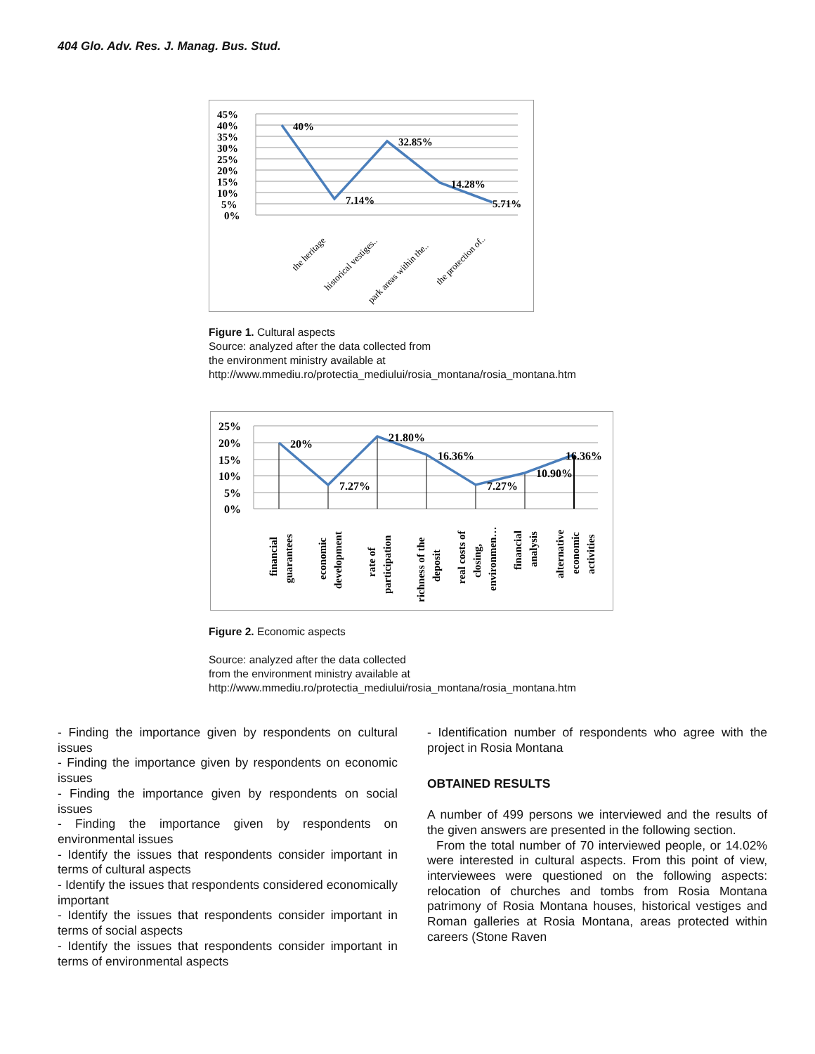404 Glo. Adv. Res. J. Manag. Bus. Stud.
45%
40%
35%
30%
25%
20%
15%
10%
5%
0%
40%
7.14%
32.85%
14.28%
5.71%
the heritage
historical vestiges..
park areas within the..
the protection of..
Figure 1. Cultural aspects
Source: analyzed after the data collected from
the environment ministry available at
http://www.mmediu.ro/protectia_mediului/rosia_montana/rosia_montana.htm
25%
20%
15%
10%
5%
0%
20%
7.27%
21.80%
16.36%
7.27%
10.90%
16.36%
financial
guarantees
economic
development
rate of
participation
richness of the
deposit
real costs of
closing,
environmen…
financial
analysis
alternative
economic
activities
Figure 2. Economic aspects
Source: analyzed after the data collected
from the environment ministry available at
http://www.mmediu.ro/protectia_mediului/rosia_montana/rosia_montana.htm
- Finding the importance given by respondents on cultural issues
- Finding the importance given by respondents on economic issues
- Finding the importance given by respondents on social issues
- Finding the importance given by respondents on environmental issues
- Identify the issues that respondents consider important in terms of cultural aspects
- Identify the issues that respondents considered economically important
- Identify the issues that respondents consider important in terms of social aspects
- Identify the issues that respondents consider important in terms of environmental aspects
- Identification number of respondents who agree with the project in Rosia Montana
OBTAINED RESULTS
A number of 499 persons we interviewed and the results of the given answers are presented in the following section.
From the total number of 70 interviewed people, or 14.02% were interested in cultural aspects. From this point of view, interviewees were questioned on the following aspects: relocation of churches and tombs from Rosia Montana patrimony of Rosia Montana houses, historical vestiges and Roman galleries at Rosia Montana, areas protected within careers (Stone Raven